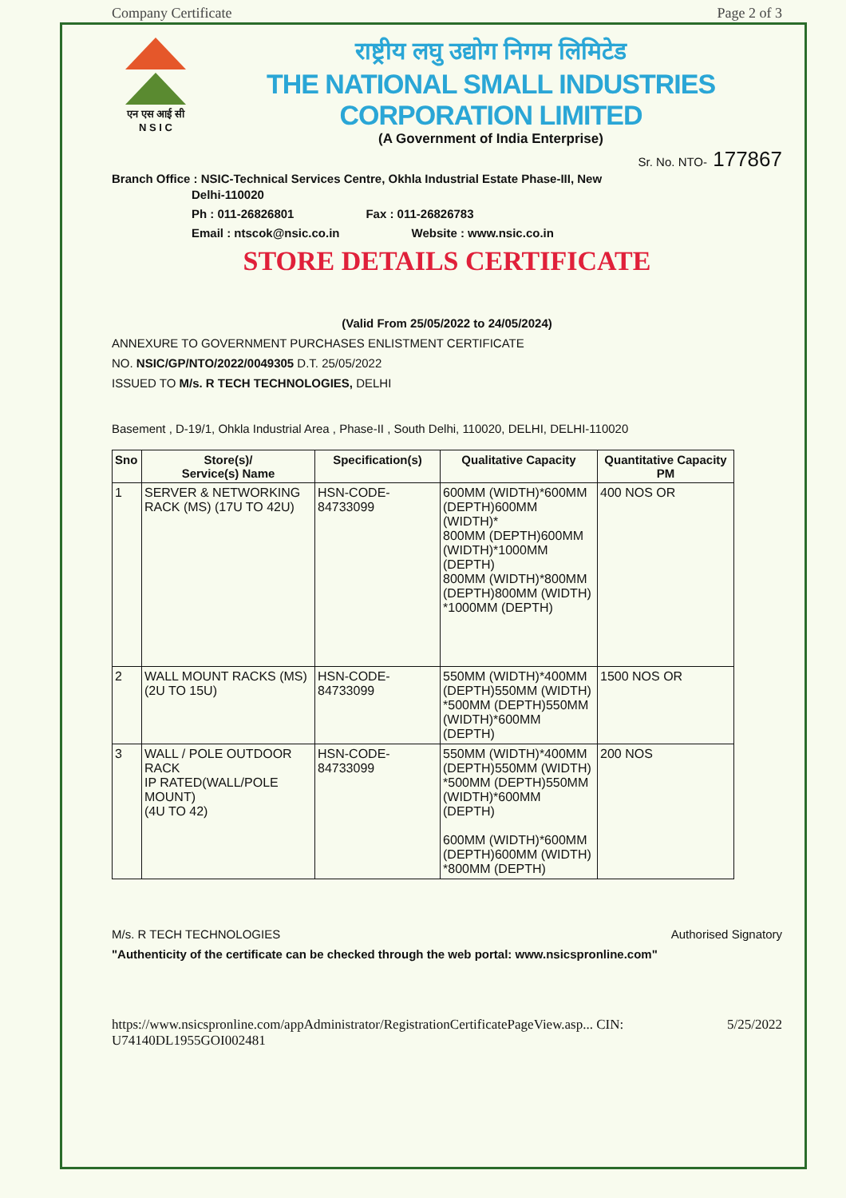Company Certificate Page 2 of 3
एन एस आई सी
N S I C
राष्ट्रीय लघु उद्योग निगम लिमिटेड
THE NATIONAL SMALL INDUSTRIES CORPORATION LIMITED
(A Government of India Enterprise)
Sr. No. NTO- 177867
Branch Office : NSIC-Technical Services Centre, Okhla Industrial Estate Phase-III, New
Delhi-110020
Ph : 011-26826801 Fax : 011-26826783
Email : ntscok@nsic.co.in Website : www.nsic.co.in
STORE DETAILS CERTIFICATE
(Valid From 25/05/2022 to 24/05/2024)
ANNEXURE TO GOVERNMENT PURCHASES ENLISTMENT CERTIFICATE
NO. NSIC/GP/NTO/2022/0049305 D.T. 25/05/2022
ISSUED TO M/s. R TECH TECHNOLOGIES, DELHI
Basement , D-19/1, Ohkla Industrial Area , Phase-II , South Delhi, 110020, DELHI, DELHI-110020
| Sno | Store(s)/ Service(s) Name | Specification(s) | Qualitative Capacity | Quantitative Capacity PM |
| --- | --- | --- | --- | --- |
| 1 | SERVER & NETWORKING RACK (MS) (17U TO 42U) | HSN-CODE-84733099 | 600MM (WIDTH)*600MM (DEPTH)600MM (WIDTH)* 800MM (DEPTH)600MM (WIDTH)*1000MM (DEPTH) 800MM (WIDTH)*800MM (DEPTH)800MM (WIDTH) *1000MM (DEPTH) | 400 NOS OR |
| 2 | WALL MOUNT RACKS (MS) (2U TO 15U) | HSN-CODE-84733099 | 550MM (WIDTH)*400MM (DEPTH)550MM (WIDTH) *500MM (DEPTH)550MM (WIDTH)*600MM (DEPTH) | 1500 NOS OR |
| 3 | WALL / POLE OUTDOOR RACK IP RATED(WALL/POLE MOUNT) (4U TO 42) | HSN-CODE-84733099 | 550MM (WIDTH)*400MM (DEPTH)550MM (WIDTH) *500MM (DEPTH)550MM (WIDTH)*600MM (DEPTH) 600MM (WIDTH)*600MM (DEPTH)600MM (WIDTH) *800MM (DEPTH) | 200 NOS |
M/s. R TECH TECHNOLOGIES Authorised Signatory
"Authenticity of the certificate can be checked through the web portal: www.nsicspronline.com"
https://www.nsicspronline.com/appAdministrator/RegistrationCertificatePageView.asp... CIN: U74140DL1955GOI002481 5/25/2022